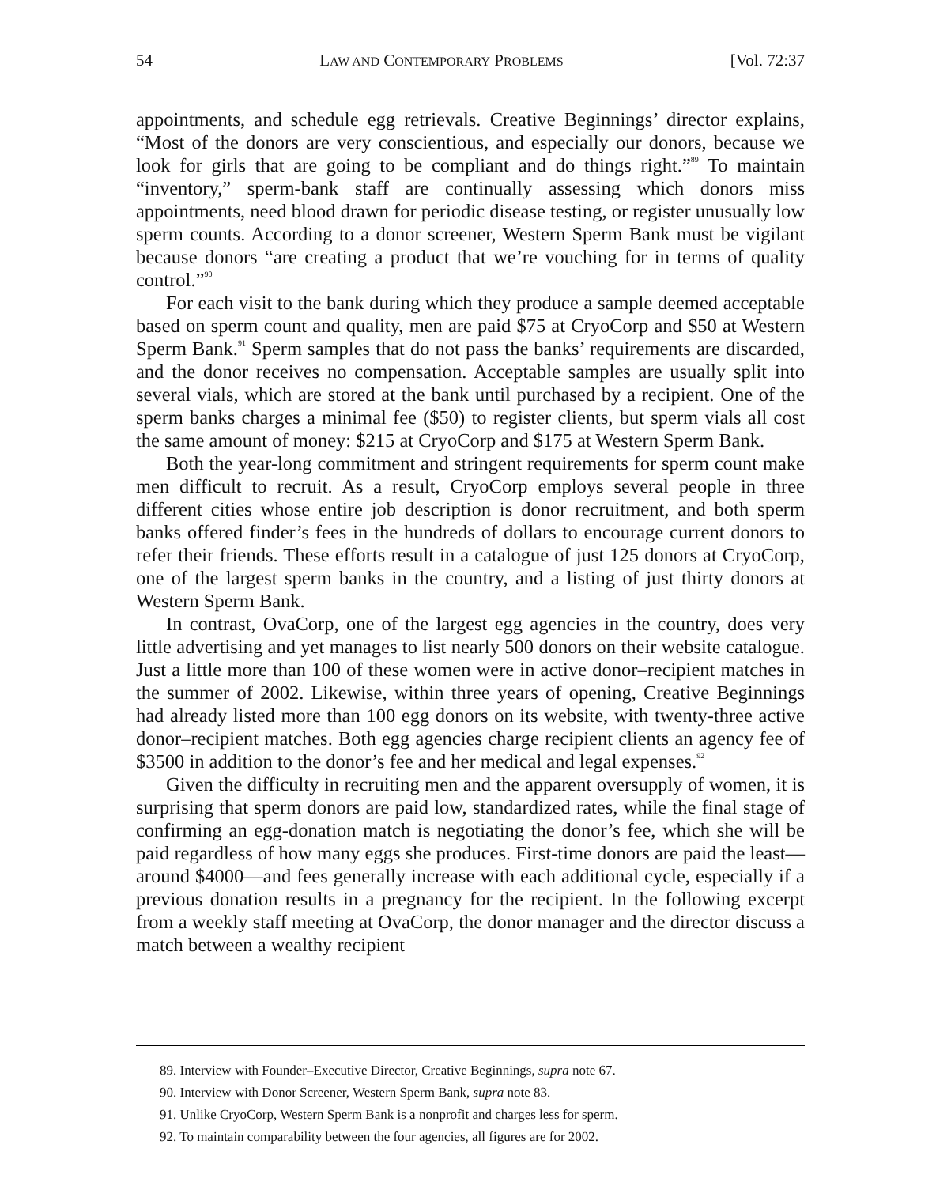54 LAW AND CONTEMPORARY PROBLEMS [Vol. 72:37
appointments, and schedule egg retrievals. Creative Beginnings’ director explains, “Most of the donors are very conscientious, and especially our donors, because we look for girls that are going to be compliant and do things right.”<sup>89</sup> To maintain “inventory,” sperm-bank staff are continually assessing which donors miss appointments, need blood drawn for periodic disease testing, or register unusually low sperm counts. According to a donor screener, Western Sperm Bank must be vigilant because donors “are creating a product that we’re vouching for in terms of quality control.”<sup>90</sup>
For each visit to the bank during which they produce a sample deemed acceptable based on sperm count and quality, men are paid $75 at CryoCorp and $50 at Western Sperm Bank.<sup>91</sup> Sperm samples that do not pass the banks’ requirements are discarded, and the donor receives no compensation. Acceptable samples are usually split into several vials, which are stored at the bank until purchased by a recipient. One of the sperm banks charges a minimal fee ($50) to register clients, but sperm vials all cost the same amount of money: $215 at CryoCorp and $175 at Western Sperm Bank.
Both the year-long commitment and stringent requirements for sperm count make men difficult to recruit. As a result, CryoCorp employs several people in three different cities whose entire job description is donor recruitment, and both sperm banks offered finder’s fees in the hundreds of dollars to encourage current donors to refer their friends. These efforts result in a catalogue of just 125 donors at CryoCorp, one of the largest sperm banks in the country, and a listing of just thirty donors at Western Sperm Bank.
In contrast, OvaCorp, one of the largest egg agencies in the country, does very little advertising and yet manages to list nearly 500 donors on their website catalogue. Just a little more than 100 of these women were in active donor–recipient matches in the summer of 2002. Likewise, within three years of opening, Creative Beginnings had already listed more than 100 egg donors on its website, with twenty-three active donor–recipient matches. Both egg agencies charge recipient clients an agency fee of $3500 in addition to the donor’s fee and her medical and legal expenses.<sup>92</sup>
Given the difficulty in recruiting men and the apparent oversupply of women, it is surprising that sperm donors are paid low, standardized rates, while the final stage of confirming an egg-donation match is negotiating the donor’s fee, which she will be paid regardless of how many eggs she produces. First-time donors are paid the least—around $4000—and fees generally increase with each additional cycle, especially if a previous donation results in a pregnancy for the recipient. In the following excerpt from a weekly staff meeting at OvaCorp, the donor manager and the director discuss a match between a wealthy recipient
89. Interview with Founder–Executive Director, Creative Beginnings, supra note 67.
90. Interview with Donor Screener, Western Sperm Bank, supra note 83.
91. Unlike CryoCorp, Western Sperm Bank is a nonprofit and charges less for sperm.
92. To maintain comparability between the four agencies, all figures are for 2002.